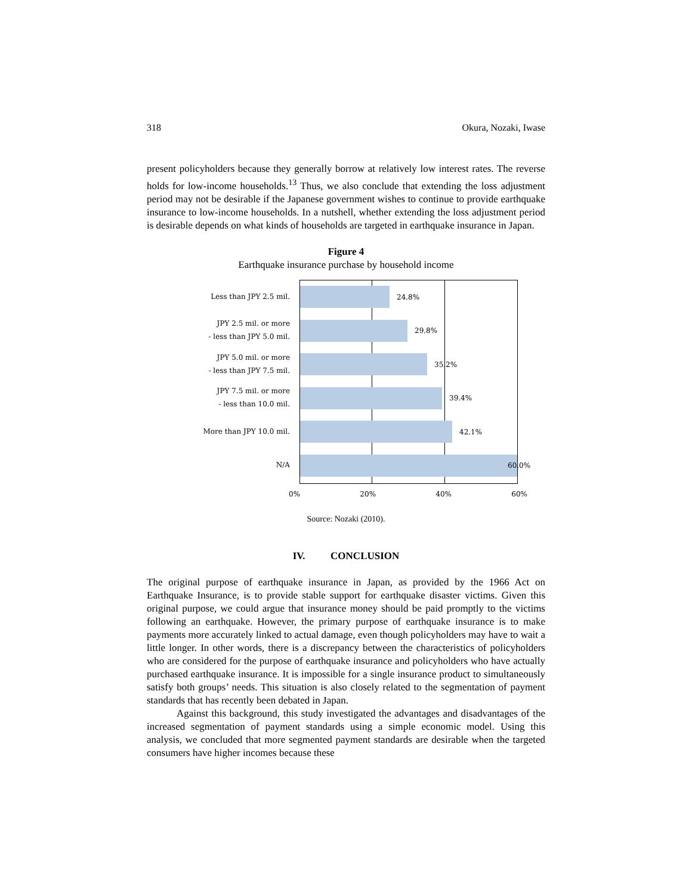318 Okura, Nozaki, Iwase
present policyholders because they generally borrow at relatively low interest rates. The reverse holds for low-income households.<sup>13</sup> Thus, we also conclude that extending the loss adjustment period may not be desirable if the Japanese government wishes to continue to provide earthquake insurance to low-income households. In a nutshell, whether extending the loss adjustment period is desirable depends on what kinds of households are targeted in earthquake insurance in Japan.
Figure 4
Earthquake insurance purchase by household income
Less than JPY 2.5 mil.
JPY 2.5 mil. or more
- less than JPY 5.0 mil.
JPY 5.0 mil. or more
- less than JPY 7.5 mil.
JPY 7.5 mil. or more
- less than 10.0 mil.
More than JPY 10.0 mil.
N/A
24.8%
29.8%
35.2%
39.4%
42.1%
60.0%
0% 20% 40% 60%
Source: Nozaki (2010).
IV. CONCLUSION
The original purpose of earthquake insurance in Japan, as provided by the 1966 Act on Earthquake Insurance, is to provide stable support for earthquake disaster victims. Given this original purpose, we could argue that insurance money should be paid promptly to the victims following an earthquake. However, the primary purpose of earthquake insurance is to make payments more accurately linked to actual damage, even though policyholders may have to wait a little longer. In other words, there is a discrepancy between the characteristics of policyholders who are considered for the purpose of earthquake insurance and policyholders who have actually purchased earthquake insurance. It is impossible for a single insurance product to simultaneously satisfy both groups’ needs. This situation is also closely related to the segmentation of payment standards that has recently been debated in Japan.
Against this background, this study investigated the advantages and disadvantages of the increased segmentation of payment standards using a simple economic model. Using this analysis, we concluded that more segmented payment standards are desirable when the targeted consumers have higher incomes because these